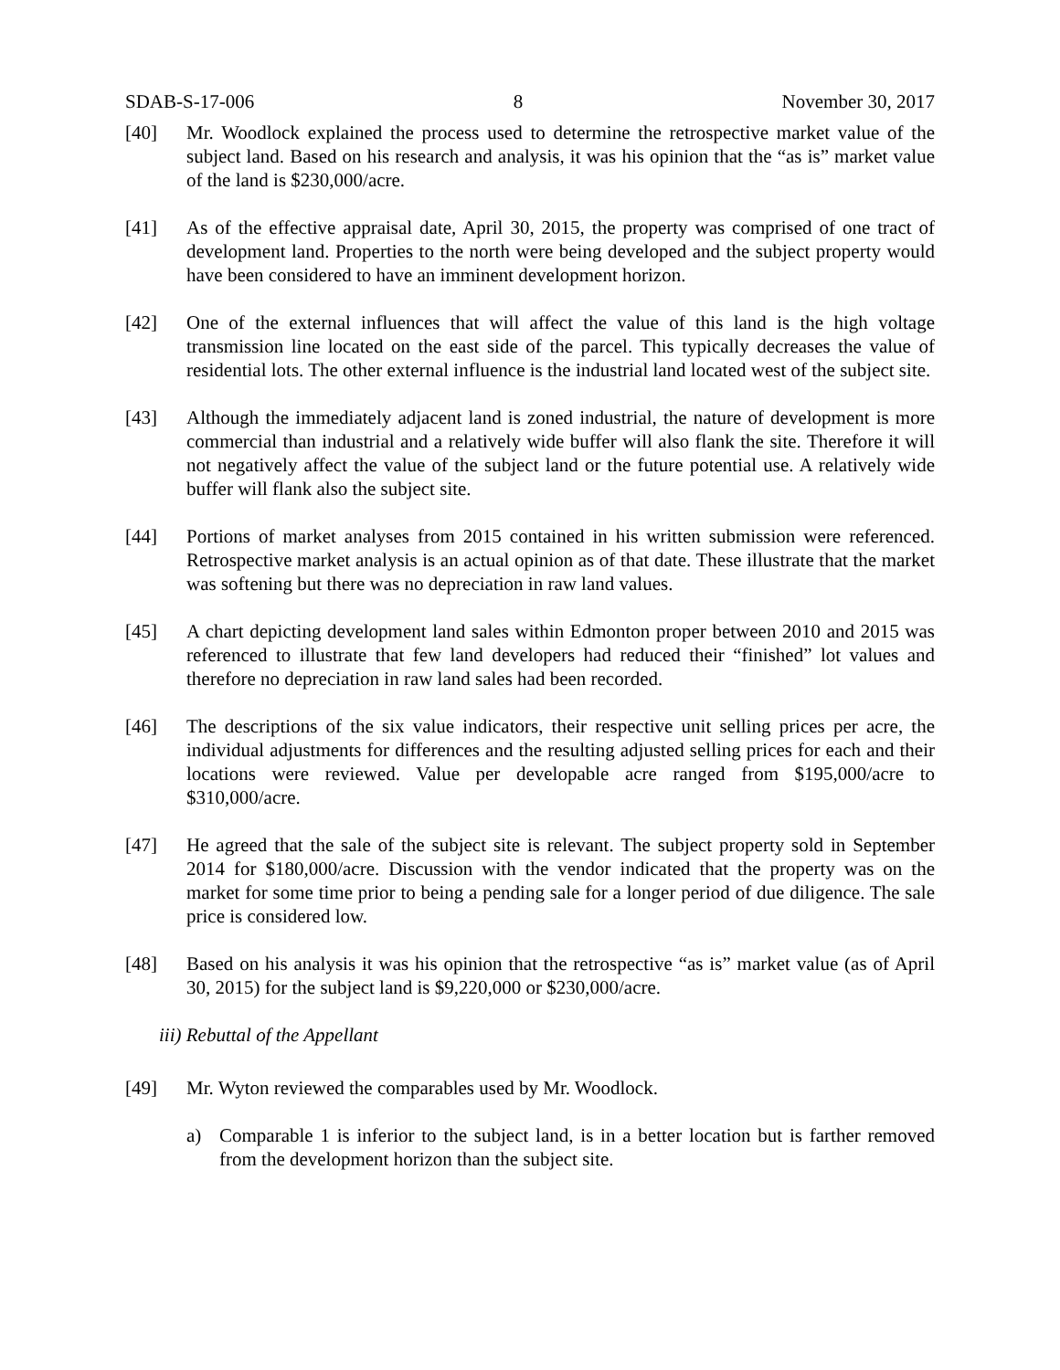SDAB-S-17-006 8 November 30, 2017
[40] Mr. Woodlock explained the process used to determine the retrospective market value of the subject land. Based on his research and analysis, it was his opinion that the “as is” market value of the land is $230,000/acre.
[41] As of the effective appraisal date, April 30, 2015, the property was comprised of one tract of development land. Properties to the north were being developed and the subject property would have been considered to have an imminent development horizon.
[42] One of the external influences that will affect the value of this land is the high voltage transmission line located on the east side of the parcel. This typically decreases the value of residential lots. The other external influence is the industrial land located west of the subject site.
[43] Although the immediately adjacent land is zoned industrial, the nature of development is more commercial than industrial and a relatively wide buffer will also flank the site. Therefore it will not negatively affect the value of the subject land or the future potential use. A relatively wide buffer will flank also the subject site.
[44] Portions of market analyses from 2015 contained in his written submission were referenced. Retrospective market analysis is an actual opinion as of that date. These illustrate that the market was softening but there was no depreciation in raw land values.
[45] A chart depicting development land sales within Edmonton proper between 2010 and 2015 was referenced to illustrate that few land developers had reduced their “finished” lot values and therefore no depreciation in raw land sales had been recorded.
[46] The descriptions of the six value indicators, their respective unit selling prices per acre, the individual adjustments for differences and the resulting adjusted selling prices for each and their locations were reviewed. Value per developable acre ranged from $195,000/acre to $310,000/acre.
[47] He agreed that the sale of the subject site is relevant. The subject property sold in September 2014 for $180,000/acre. Discussion with the vendor indicated that the property was on the market for some time prior to being a pending sale for a longer period of due diligence. The sale price is considered low.
[48] Based on his analysis it was his opinion that the retrospective “as is” market value (as of April 30, 2015) for the subject land is $9,220,000 or $230,000/acre.
iii) Rebuttal of the Appellant
[49] Mr. Wyton reviewed the comparables used by Mr. Woodlock.
a) Comparable 1 is inferior to the subject land, is in a better location but is farther removed from the development horizon than the subject site.